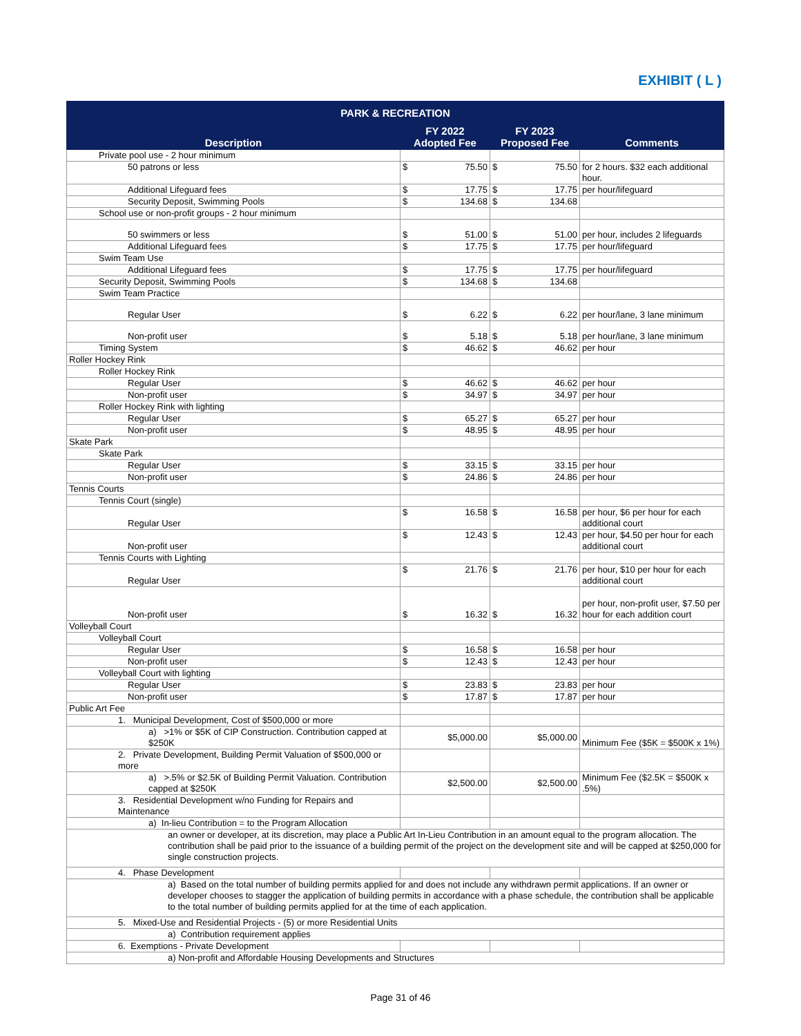EXHIBIT ( L )
| PARK & RECREATION | | | |
| --- | --- | --- | --- |
| Description | FY 2022 Adopted Fee | FY 2023 Proposed Fee | Comments |
| Private pool use - 2 hour minimum | | | |
| 50 patrons or less | $ 75.50 | $ 75.50 | for 2 hours. $32 each additional hour. |
| Additional Lifeguard fees | $ 17.75 | $ 17.75 | per hour/lifeguard |
| Security Deposit, Swimming Pools | $ 134.68 | $ 134.68 | |
| School use or non-profit groups - 2 hour minimum | | | |
| 50 swimmers or less | $ 51.00 | $ 51.00 | per hour, includes 2 lifeguards |
| Additional Lifeguard fees | $ 17.75 | $ 17.75 | per hour/lifeguard |
| Swim Team Use | | | |
| Additional Lifeguard fees | $ 17.75 | $ 17.75 | per hour/lifeguard |
| Security Deposit, Swimming Pools | $ 134.68 | $ 134.68 | |
| Swim Team Practice | | | |
| Regular User | $ 6.22 | $ 6.22 | per hour/lane, 3 lane minimum |
| Non-profit user | $ 5.18 | $ 5.18 | per hour/lane, 3 lane minimum |
| Timing System | $ 46.62 | $ 46.62 | per hour |
| Roller Hockey Rink | | | |
| Roller Hockey Rink | | | |
| Regular User | $ 46.62 | $ 46.62 | per hour |
| Non-profit user | $ 34.97 | $ 34.97 | per hour |
| Roller Hockey Rink with lighting | | | |
| Regular User | $ 65.27 | $ 65.27 | per hour |
| Non-profit user | $ 48.95 | $ 48.95 | per hour |
| Skate Park | | | |
| Skate Park | | | |
| Regular User | $ 33.15 | $ 33.15 | per hour |
| Non-profit user | $ 24.86 | $ 24.86 | per hour |
| Tennis Courts | | | |
| Tennis Court (single) | | | |
| Regular User | $ 16.58 | $ 16.58 | per hour, $6 per hour for each additional court |
| Non-profit user | $ 12.43 | $ 12.43 | per hour, $4.50 per hour for each additional court |
| Tennis Courts with Lighting | | | |
| Regular User | $ 21.76 | $ 21.76 | per hour, $10 per hour for each additional court |
| Non-profit user | $ 16.32 | $ 16.32 | per hour, non-profit user, $7.50 per hour for each addition court |
| Volleyball Court | | | |
| Volleyball Court | | | |
| Regular User | $ 16.58 | $ 16.58 | per hour |
| Non-profit user | $ 12.43 | $ 12.43 | per hour |
| Volleyball Court with lighting | | | |
| Regular User | $ 23.83 | $ 23.83 | per hour |
| Non-profit user | $ 17.87 | $ 17.87 | per hour |
| Public Art Fee | | | |
| 1. Municipal Development, Cost of $500,000 or more | | | |
| a) >1% or $5K of CIP Construction. Contribution capped at $250K | $5,000.00 | $5,000.00 | Minimum Fee ($5K = $500K x 1%) |
| 2. Private Development, Building Permit Valuation of $500,000 or more | | | |
| a) >.5% or $2.5K of Building Permit Valuation. Contribution capped at $250K | $2,500.00 | $2,500.00 | Minimum Fee ($2.5K = $500K x .5%) |
| 3. Residential Development w/no Funding for Repairs and Maintenance | | | |
| a) In-lieu Contribution = to the Program Allocation | | | |
| an owner or developer, at its discretion, may place a Public Art In-Lieu Contribution in an amount equal to the program allocation. The contribution shall be paid prior to the issuance of a building permit of the project on the development site and will be capped at $250,000 for single construction projects. | | | |
| 4. Phase Development | | | |
| a) Based on the total number of building permits applied for and does not include any withdrawn permit applications. If an owner or developer chooses to stagger the application of building permits in accordance with a phase schedule, the contribution shall be applicable to the total number of building permits applied for at the time of each application. | | | |
| 5. Mixed-Use and Residential Projects - (5) or more Residential Units | | | |
| a) Contribution requirement applies | | | |
| 6. Exemptions - Private Development | | | |
| a) Non-profit and Affordable Housing Developments and Structures | | | |
Page 31 of 46